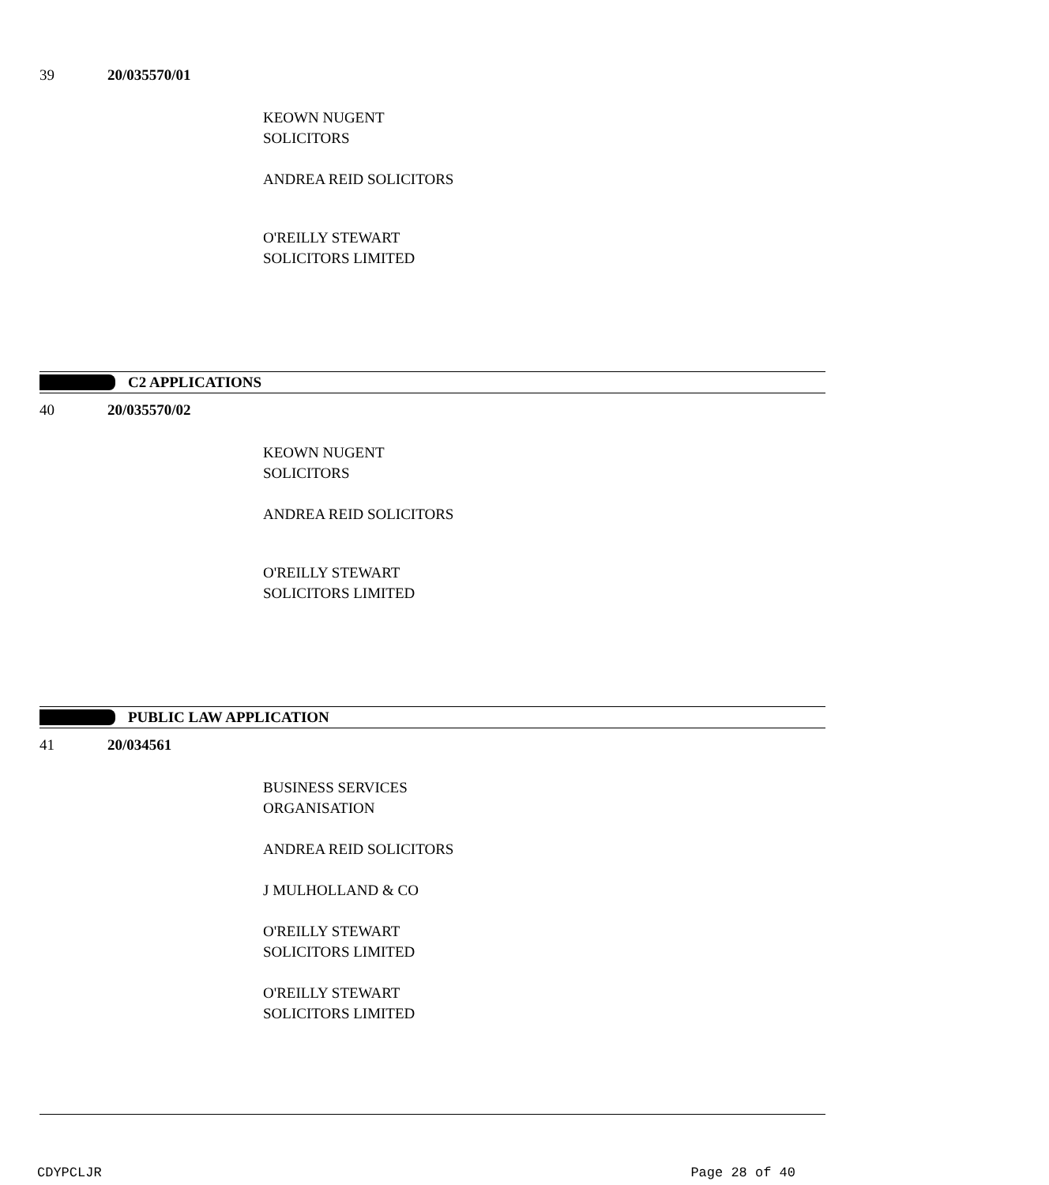39 20/035570/01
KEOWN NUGENT
SOLICITORS
ANDREA REID SOLICITORS
O'REILLY STEWART
SOLICITORS LIMITED
C2 APPLICATIONS
40 20/035570/02
KEOWN NUGENT
SOLICITORS
ANDREA REID SOLICITORS
O'REILLY STEWART
SOLICITORS LIMITED
PUBLIC LAW APPLICATION
41 20/034561
BUSINESS SERVICES
ORGANISATION
ANDREA REID SOLICITORS
J MULHOLLAND & CO
O'REILLY STEWART
SOLICITORS LIMITED
O'REILLY STEWART
SOLICITORS LIMITED
CDYPCLJR Page 28 of 40